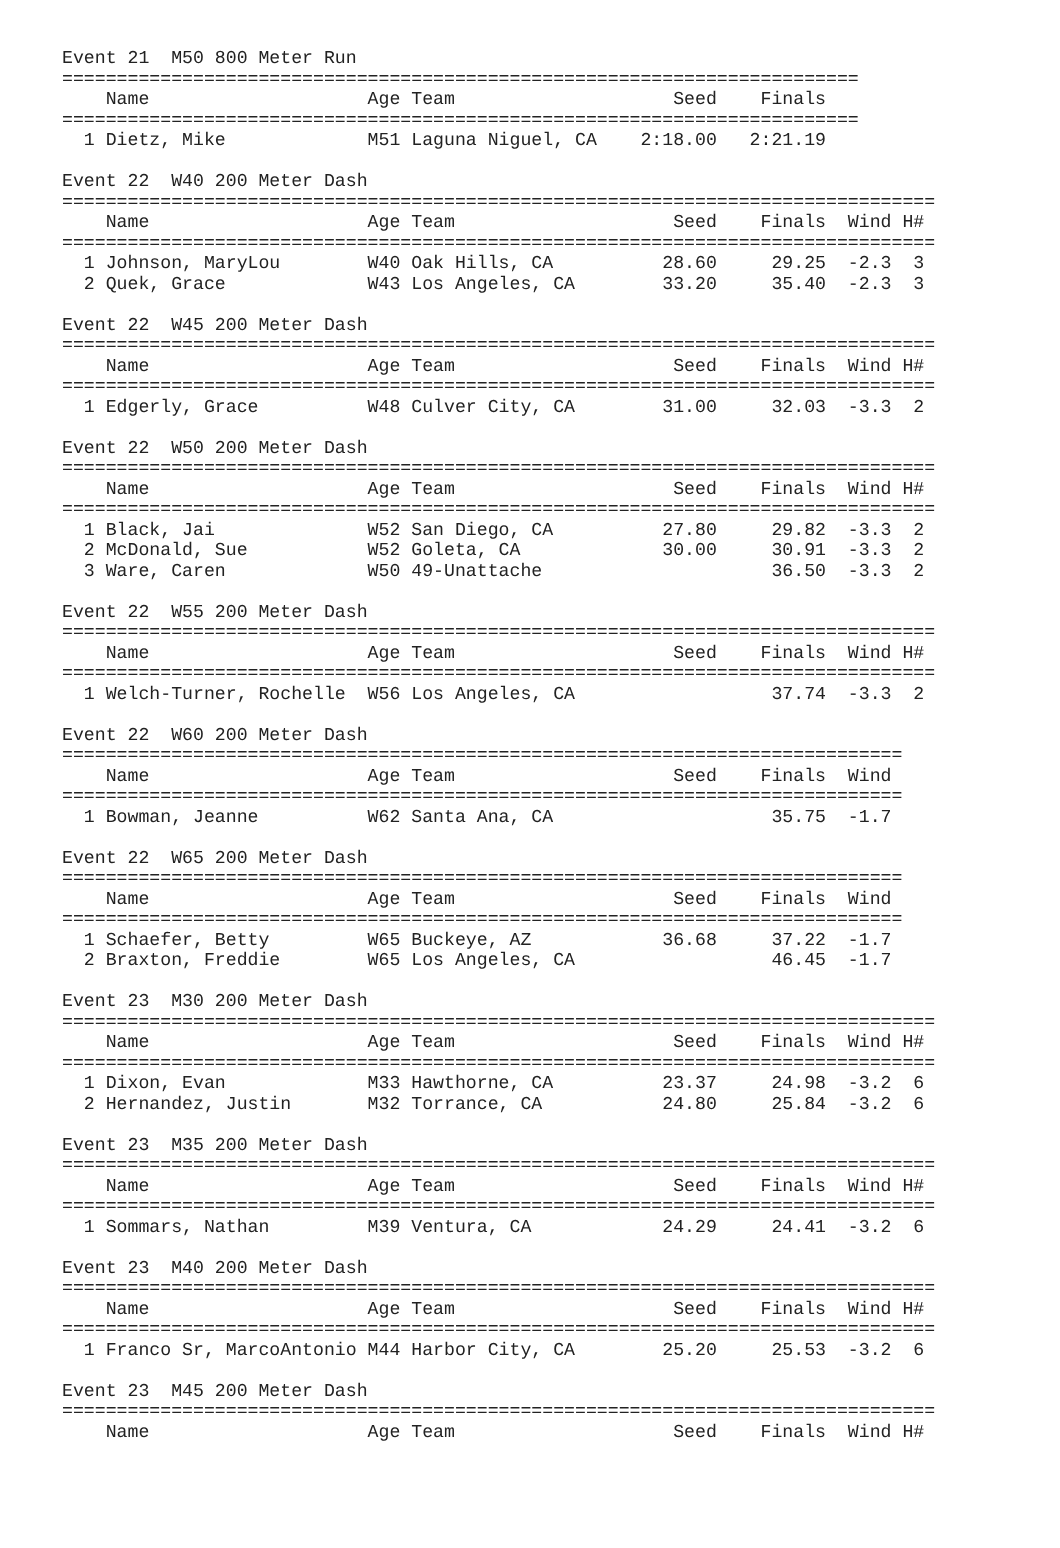Event 21  M50 800 Meter Run
=========================================================================
    Name                    Age Team                    Seed    Finals
=========================================================================
  1 Dietz, Mike             M51 Laguna Niguel, CA    2:18.00   2:21.19

Event 22  W40 200 Meter Dash
================================================================================
    Name                    Age Team                    Seed    Finals  Wind H#
================================================================================
  1 Johnson, MaryLou        W40 Oak Hills, CA          28.60     29.25  -2.3  3
  2 Quek, Grace             W43 Los Angeles, CA        33.20     35.40  -2.3  3

Event 22  W45 200 Meter Dash
================================================================================
    Name                    Age Team                    Seed    Finals  Wind H#
================================================================================
  1 Edgerly, Grace          W48 Culver City, CA        31.00     32.03  -3.3  2

Event 22  W50 200 Meter Dash
================================================================================
    Name                    Age Team                    Seed    Finals  Wind H#
================================================================================
  1 Black, Jai              W52 San Diego, CA          27.80     29.82  -3.3  2
  2 McDonald, Sue           W52 Goleta, CA             30.00     30.91  -3.3  2
  3 Ware, Caren             W50 49-Unattache                     36.50  -3.3  2

Event 22  W55 200 Meter Dash
================================================================================
    Name                    Age Team                    Seed    Finals  Wind H#
================================================================================
  1 Welch-Turner, Rochelle  W56 Los Angeles, CA                  37.74  -3.3  2

Event 22  W60 200 Meter Dash
=============================================================================
    Name                    Age Team                    Seed    Finals  Wind
=============================================================================
  1 Bowman, Jeanne          W62 Santa Ana, CA                    35.75  -1.7

Event 22  W65 200 Meter Dash
=============================================================================
    Name                    Age Team                    Seed    Finals  Wind
=============================================================================
  1 Schaefer, Betty         W65 Buckeye, AZ            36.68     37.22  -1.7
  2 Braxton, Freddie        W65 Los Angeles, CA                  46.45  -1.7

Event 23  M30 200 Meter Dash
================================================================================
    Name                    Age Team                    Seed    Finals  Wind H#
================================================================================
  1 Dixon, Evan             M33 Hawthorne, CA          23.37     24.98  -3.2  6
  2 Hernandez, Justin       M32 Torrance, CA           24.80     25.84  -3.2  6

Event 23  M35 200 Meter Dash
================================================================================
    Name                    Age Team                    Seed    Finals  Wind H#
================================================================================
  1 Sommars, Nathan         M39 Ventura, CA            24.29     24.41  -3.2  6

Event 23  M40 200 Meter Dash
================================================================================
    Name                    Age Team                    Seed    Finals  Wind H#
================================================================================
  1 Franco Sr, MarcoAntonio M44 Harbor City, CA        25.20     25.53  -3.2  6

Event 23  M45 200 Meter Dash
================================================================================
    Name                    Age Team                    Seed    Finals  Wind H#